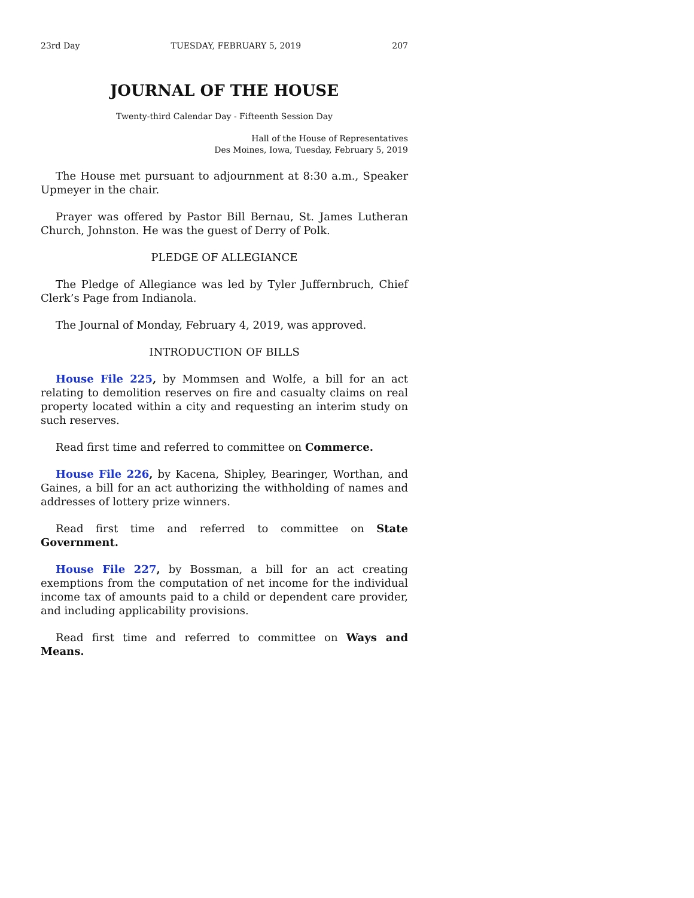23rd Day TUESDAY, FEBRUARY 5, 2019 207
JOURNAL OF THE HOUSE
Twenty-third Calendar Day - Fifteenth Session Day
Hall of the House of Representatives
Des Moines, Iowa, Tuesday, February 5, 2019
The House met pursuant to adjournment at 8:30 a.m., Speaker Upmeyer in the chair.
Prayer was offered by Pastor Bill Bernau, St. James Lutheran Church, Johnston. He was the guest of Derry of Polk.
PLEDGE OF ALLEGIANCE
The Pledge of Allegiance was led by Tyler Juffernbruch, Chief Clerk’s Page from Indianola.
The Journal of Monday, February 4, 2019, was approved.
INTRODUCTION OF BILLS
House File 225, by Mommsen and Wolfe, a bill for an act relating to demolition reserves on fire and casualty claims on real property located within a city and requesting an interim study on such reserves.
Read first time and referred to committee on Commerce.
House File 226, by Kacena, Shipley, Bearinger, Worthan, and Gaines, a bill for an act authorizing the withholding of names and addresses of lottery prize winners.
Read first time and referred to committee on State Government.
House File 227, by Bossman, a bill for an act creating exemptions from the computation of net income for the individual income tax of amounts paid to a child or dependent care provider, and including applicability provisions.
Read first time and referred to committee on Ways and Means.